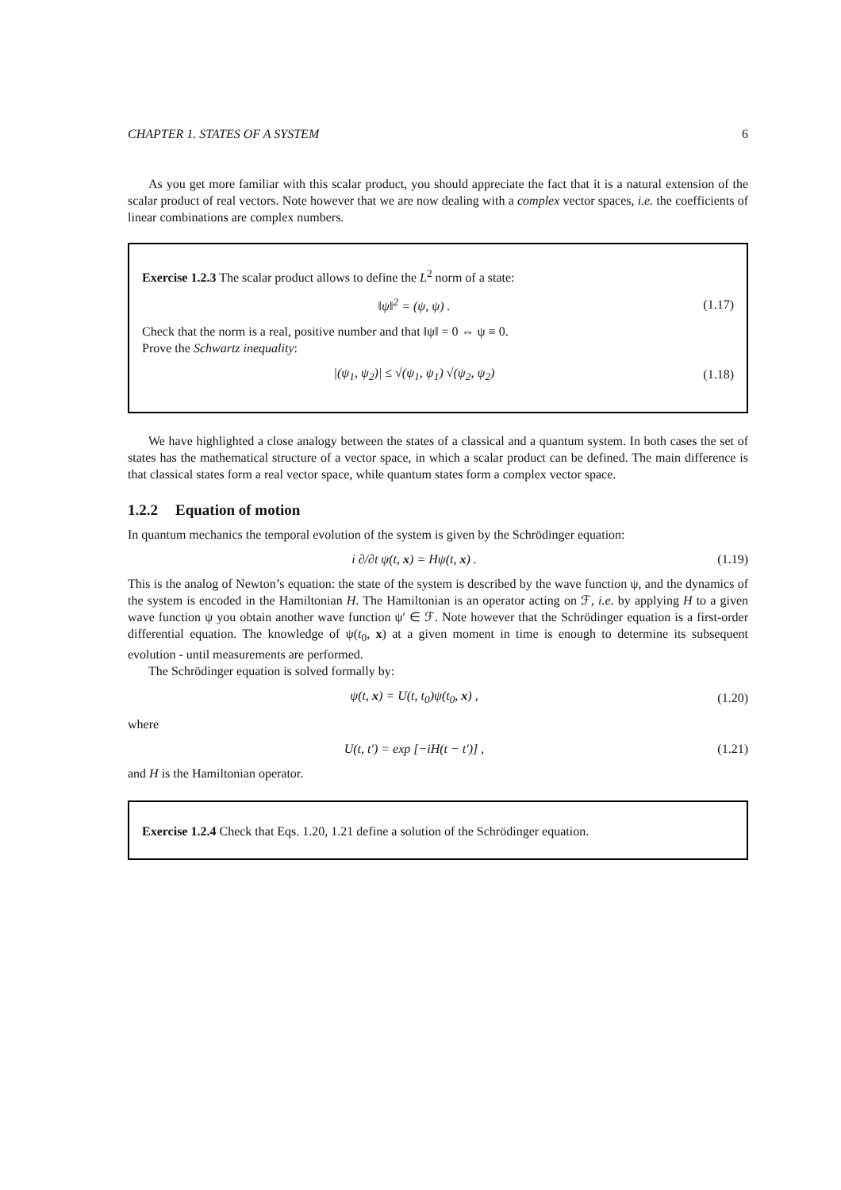CHAPTER 1. STATES OF A SYSTEM 6
As you get more familiar with this scalar product, you should appreciate the fact that it is a natural extension of the scalar product of real vectors. Note however that we are now dealing with a complex vector spaces, i.e. the coefficients of linear combinations are complex numbers.
Exercise 1.2.3 The scalar product allows to define the L<sup>2</sup> norm of a state:
‖ψ‖<sup>2</sup> = (ψ, ψ) . (1.17)
Check that the norm is a real, positive number and that ‖ψ‖ = 0 ⇔ ψ ≡ 0.
Prove the Schwartz inequality:
|(ψ<sub>1</sub>, ψ<sub>2</sub>)| ≤ √(ψ<sub>1</sub>, ψ<sub>1</sub>) √(ψ<sub>2</sub>, ψ<sub>2</sub>) (1.18)
We have highlighted a close analogy between the states of a classical and a quantum system. In both cases the set of states has the mathematical structure of a vector space, in which a scalar product can be defined. The main difference is that classical states form a real vector space, while quantum states form a complex vector space.
1.2.2 Equation of motion
In quantum mechanics the temporal evolution of the system is given by the Schrödinger equation:
i ∂/∂t ψ(t, x) = Hψ(t, x) . (1.19)
This is the analog of Newton’s equation: the state of the system is described by the wave function ψ, and the dynamics of the system is encoded in the Hamiltonian H. The Hamiltonian is an operator acting on ℱ, i.e. by applying H to a given wave function ψ you obtain another wave function ψ′ ∈ ℱ. Note however that the Schrödinger equation is a first-order differential equation. The knowledge of ψ(t<sub>0</sub>, x) at a given moment in time is enough to determine its subsequent evolution - until measurements are performed.
The Schrödinger equation is solved formally by:
ψ(t, x) = U(t, t<sub>0</sub>)ψ(t<sub>0</sub>, x) , (1.20)
where
U(t, t′) = exp [−iH(t − t′)] , (1.21)
and H is the Hamiltonian operator.
Exercise 1.2.4 Check that Eqs. 1.20, 1.21 define a solution of the Schrödinger equation.